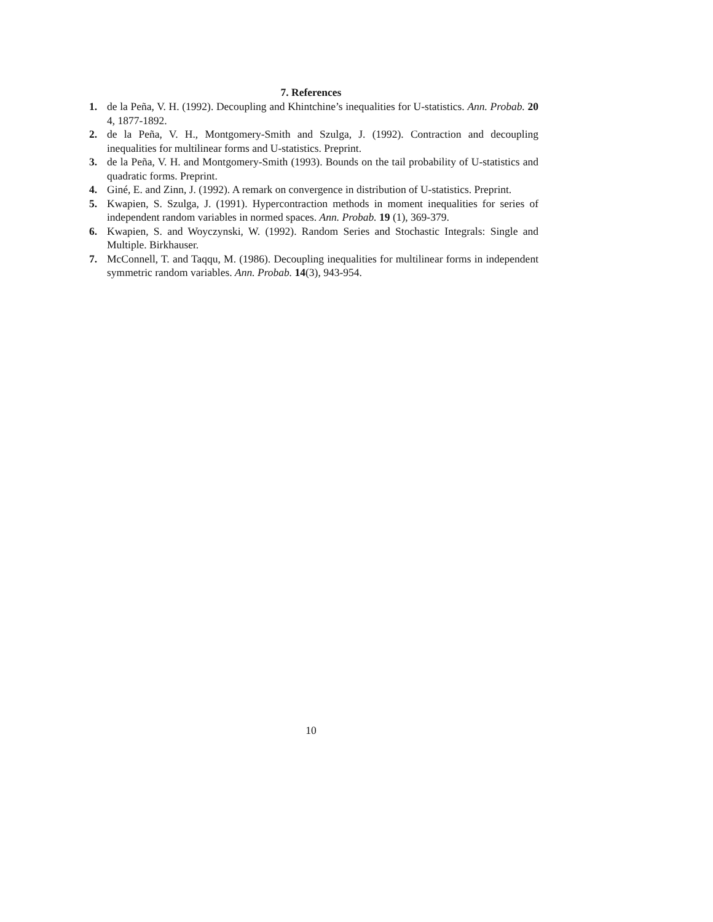7. References
1. de la Peña, V. H. (1992). Decoupling and Khintchine’s inequalities for U-statistics. Ann. Probab. 20 4, 1877-1892.
2. de la Peña, V. H., Montgomery-Smith and Szulga, J. (1992). Contraction and decoupling inequalities for multilinear forms and U-statistics. Preprint.
3. de la Peña, V. H. and Montgomery-Smith (1993). Bounds on the tail probability of U-statistics and quadratic forms. Preprint.
4. Giné, E. and Zinn, J. (1992). A remark on convergence in distribution of U-statistics. Preprint.
5. Kwapien, S. Szulga, J. (1991). Hypercontraction methods in moment inequalities for series of independent random variables in normed spaces. Ann. Probab. 19 (1), 369-379.
6. Kwapien, S. and Woyczynski, W. (1992). Random Series and Stochastic Integrals: Single and Multiple. Birkhauser.
7. McConnell, T. and Taqqu, M. (1986). Decoupling inequalities for multilinear forms in independent symmetric random variables. Ann. Probab. 14(3), 943-954.
10